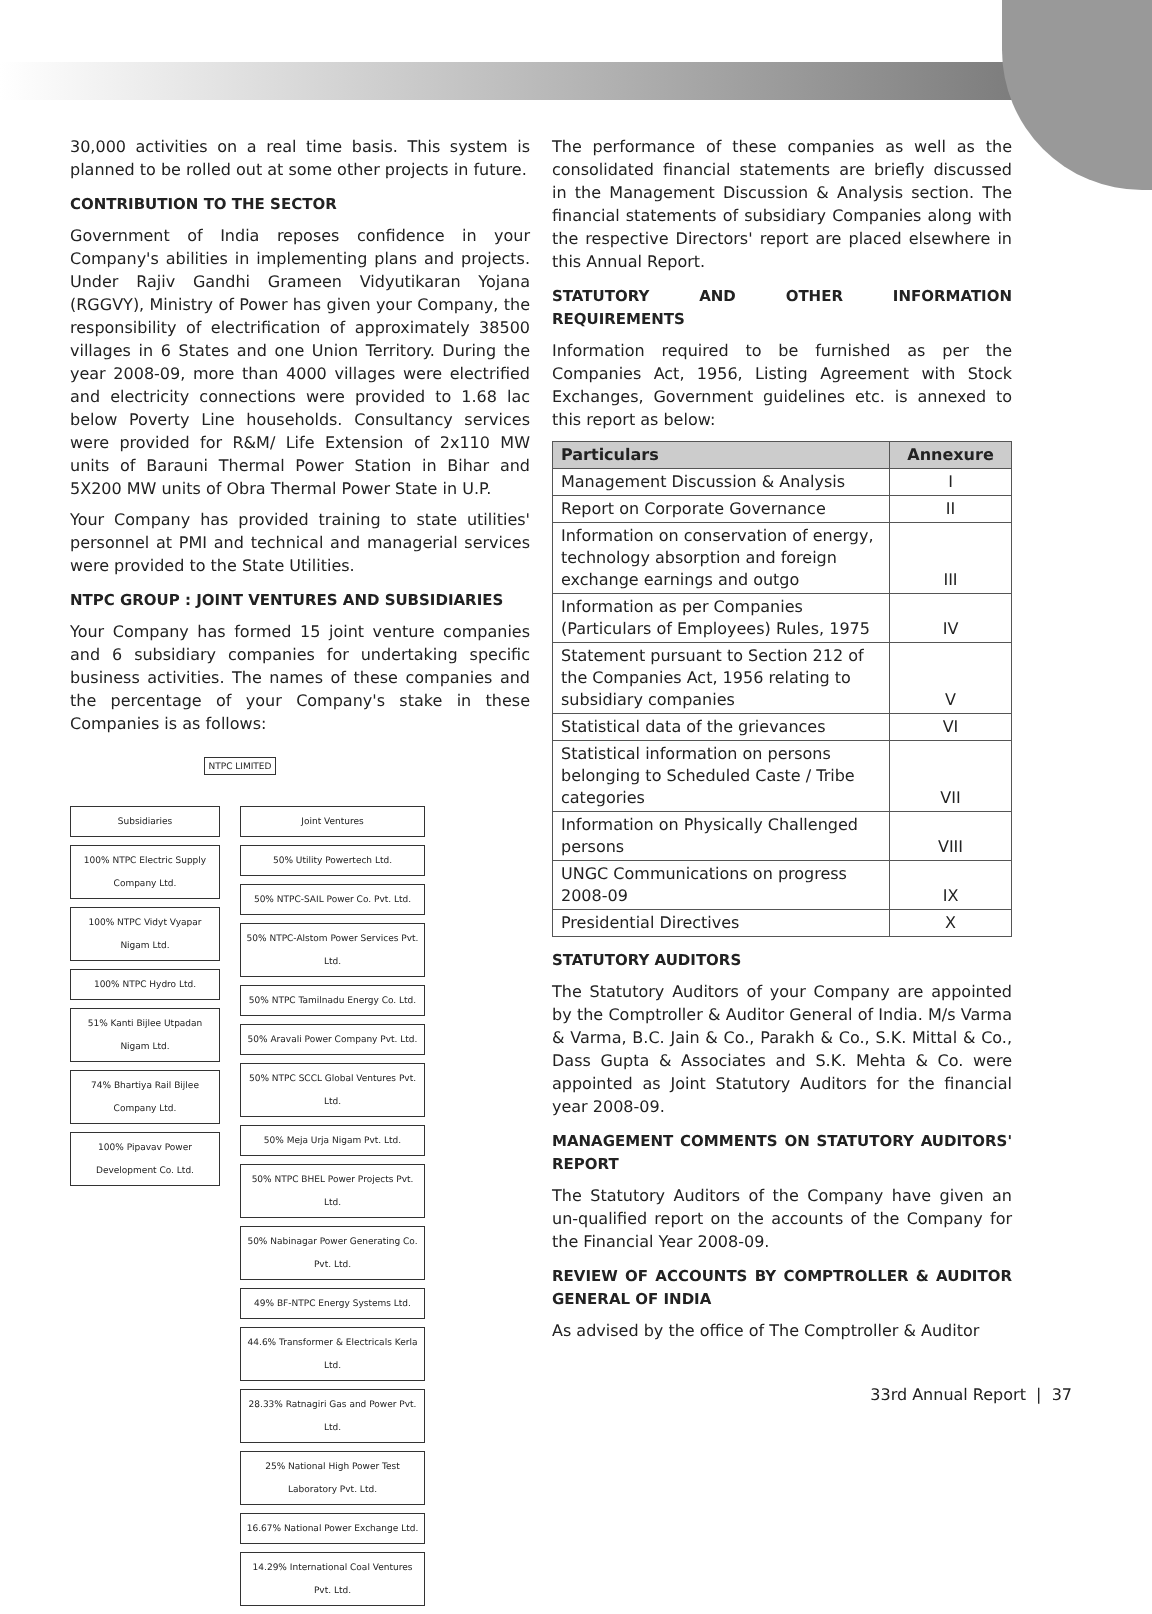30,000 activities on a real time basis. This system is planned to be rolled out at some other projects in future.
CONTRIBUTION TO THE SECTOR
Government of India reposes confidence in your Company's abilities in implementing plans and projects. Under Rajiv Gandhi Grameen Vidyutikaran Yojana (RGGVY), Ministry of Power has given your Company, the responsibility of electrification of approximately 38500 villages in 6 States and one Union Territory. During the year 2008-09, more than 4000 villages were electrified and electricity connections were provided to 1.68 lac below Poverty Line households. Consultancy services were provided for R&M/ Life Extension of 2x110 MW units of Barauni Thermal Power Station in Bihar and 5X200 MW units of Obra Thermal Power State in U.P.
Your Company has provided training to state utilities' personnel at PMI and technical and managerial services were provided to the State Utilities.
NTPC GROUP : JOINT VENTURES AND SUBSIDIARIES
Your Company has formed 15 joint venture companies and 6 subsidiary companies for undertaking specific business activities. The names of these companies and the percentage of your Company's stake in these Companies is as follows:
NTPC LIMITED
Subsidiaries
100% NTPC Electric Supply Company Ltd.
100% NTPC Vidyt Vyapar Nigam Ltd.
100% NTPC Hydro Ltd.
51% Kanti Bijlee Utpadan Nigam Ltd.
74% Bhartiya Rail Bijlee Company Ltd.
100% Pipavav Power Development Co. Ltd.
Joint Ventures
50% Utility Powertech Ltd.
50% NTPC-SAIL Power Co. Pvt. Ltd.
50% NTPC-Alstom Power Services Pvt. Ltd.
50% NTPC Tamilnadu Energy Co. Ltd.
50% Aravali Power Company Pvt. Ltd.
50% NTPC SCCL Global Ventures Pvt. Ltd.
50% Meja Urja Nigam Pvt. Ltd.
50% NTPC BHEL Power Projects Pvt. Ltd.
50% Nabinagar Power Generating Co. Pvt. Ltd.
49% BF-NTPC Energy Systems Ltd.
44.6% Transformer & Electricals Kerla Ltd.
28.33% Ratnagiri Gas and Power Pvt. Ltd.
25% National High Power Test Laboratory Pvt. Ltd.
16.67% National Power Exchange Ltd.
14.29% International Coal Ventures Pvt. Ltd.
The performance of these companies as well as the consolidated financial statements are briefly discussed in the Management Discussion & Analysis section. The financial statements of subsidiary Companies along with the respective Directors' report are placed elsewhere in this Annual Report.
STATUTORY AND OTHER INFORMATION REQUIREMENTS
Information required to be furnished as per the Companies Act, 1956, Listing Agreement with Stock Exchanges, Government guidelines etc. is annexed to this report as below:
| Particulars | Annexure |
| --- | --- |
| Management Discussion & Analysis | I |
| Report on Corporate Governance | II |
| Information on conservation of energy, technology absorption and foreign exchange earnings and outgo | III |
| Information as per Companies (Particulars of Employees) Rules, 1975 | IV |
| Statement pursuant to Section 212 of the Companies Act, 1956 relating to subsidiary companies | V |
| Statistical data of the grievances | VI |
| Statistical information on persons belonging to Scheduled Caste / Tribe categories | VII |
| Information on Physically Challenged persons | VIII |
| UNGC Communications on progress 2008-09 | IX |
| Presidential Directives | X |
STATUTORY AUDITORS
The Statutory Auditors of your Company are appointed by the Comptroller & Auditor General of India. M/s Varma & Varma, B.C. Jain & Co., Parakh & Co., S.K. Mittal & Co., Dass Gupta & Associates and S.K. Mehta & Co. were appointed as Joint Statutory Auditors for the financial year 2008-09.
MANAGEMENT COMMENTS ON STATUTORY AUDITORS' REPORT
The Statutory Auditors of the Company have given an un-qualified report on the accounts of the Company for the Financial Year 2008-09.
REVIEW OF ACCOUNTS BY COMPTROLLER & AUDITOR GENERAL OF INDIA
As advised by the office of The Comptroller & Auditor
33rd Annual Report | 37